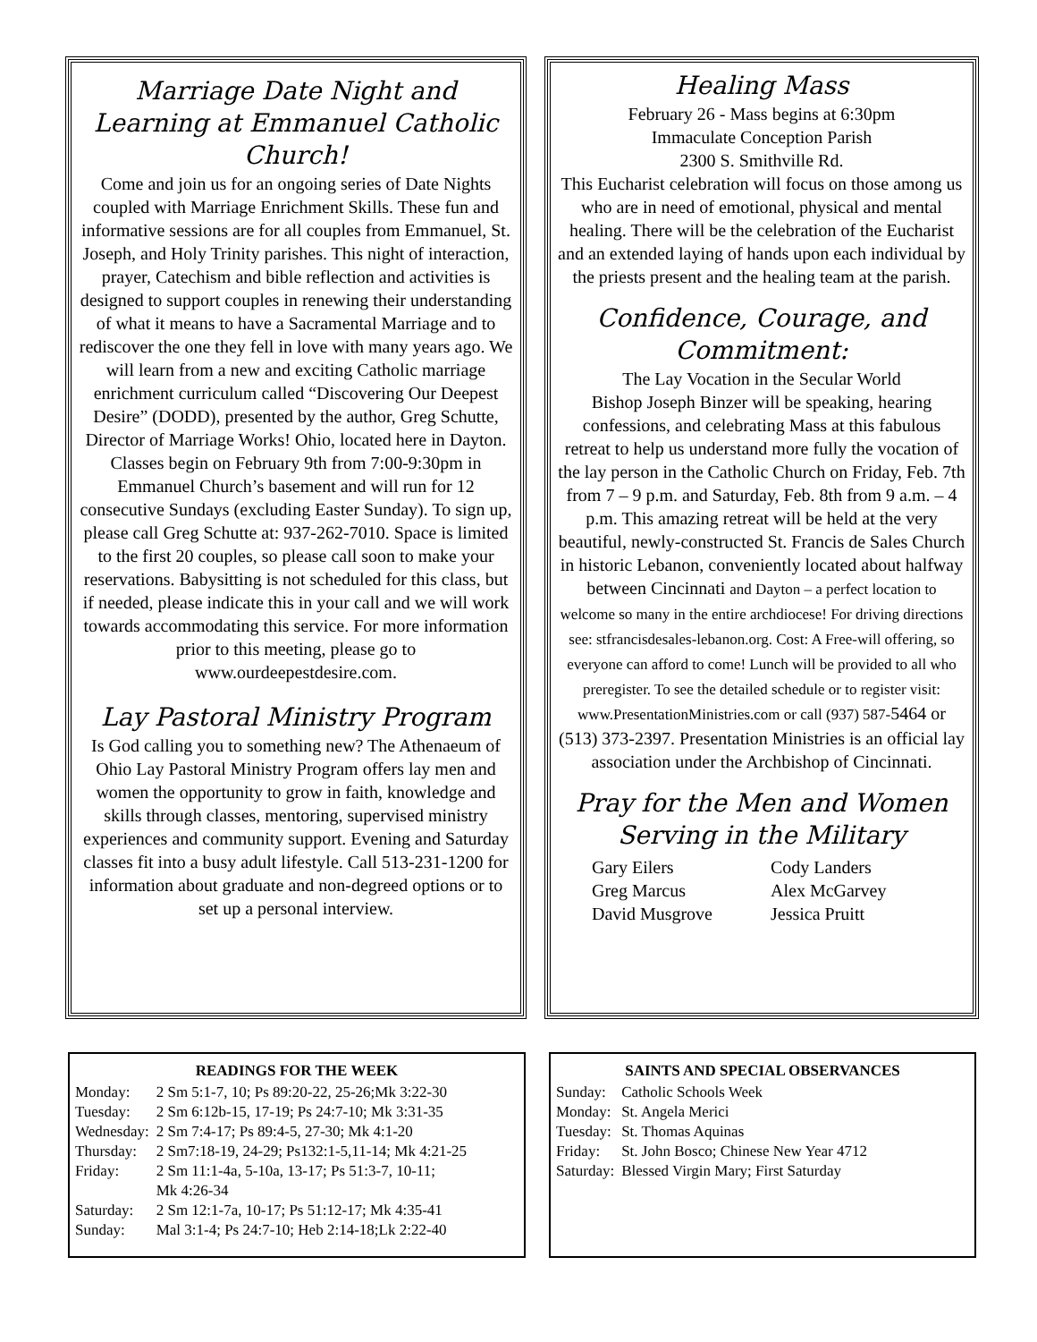Marriage Date Night and Learning at Emmanuel Catholic Church!
Come and join us for an ongoing series of Date Nights coupled with Marriage Enrichment Skills. These fun and informative sessions are for all couples from Emmanuel, St. Joseph, and Holy Trinity parishes. This night of interaction, prayer, Catechism and bible reflection and activities is designed to support couples in renewing their understanding of what it means to have a Sacramental Marriage and to rediscover the one they fell in love with many years ago. We will learn from a new and exciting Catholic marriage enrichment curriculum called “Discovering Our Deepest Desire” (DODD), presented by the author, Greg Schutte, Director of Marriage Works! Ohio, located here in Dayton. Classes begin on February 9th from 7:00-9:30pm in Emmanuel Church’s basement and will run for 12 consecutive Sundays (excluding Easter Sunday). To sign up, please call Greg Schutte at: 937-262-7010. Space is limited to the first 20 couples, so please call soon to make your reservations. Babysitting is not scheduled for this class, but if needed, please indicate this in your call and we will work towards accommodating this service. For more information prior to this meeting, please go to www.ourdeepestdesire.com.
Lay Pastoral Ministry Program
Is God calling you to something new? The Athenaeum of Ohio Lay Pastoral Ministry Program offers lay men and women the opportunity to grow in faith, knowledge and skills through classes, mentoring, supervised ministry experiences and community support. Evening and Saturday classes fit into a busy adult lifestyle. Call 513-231-1200 for information about graduate and non-degreed options or to set up a personal interview.
Healing Mass
February 26 - Mass begins at 6:30pm
Immaculate Conception Parish
2300 S. Smithville Rd.
This Eucharist celebration will focus on those among us who are in need of emotional, physical and mental healing. There will be the celebration of the Eucharist and an extended laying of hands upon each individual by the priests present and the healing team at the parish.
Confidence, Courage, and Commitment:
The Lay Vocation in the Secular World
Bishop Joseph Binzer will be speaking, hearing confessions, and celebrating Mass at this fabulous retreat to help us understand more fully the vocation of the lay person in the Catholic Church on Friday, Feb. 7th from 7 – 9 p.m. and Saturday, Feb. 8th from 9 a.m. – 4 p.m. This amazing retreat will be held at the very beautiful, newly-constructed St. Francis de Sales Church in historic Lebanon, conveniently located about halfway between Cincinnati and Dayton – a perfect location to welcome so many in the entire archdiocese! For driving directions see: stfrancisdesales-lebanon.org. Cost: A Free-will offering, so everyone can afford to come! Lunch will be provided to all who preregister. To see the detailed schedule or to register visit: www.PresentationMinistries.com or call (937) 587-5464 or (513) 373-2397. Presentation Ministries is an official lay association under the Archbishop of Cincinnati.
Pray for the Men and Women Serving in the Military
Gary Eilers Cody Landers Greg Marcus Alex McGarvey David Musgrove Jessica Pruitt
READINGS FOR THE WEEK
| Monday: | 2 Sm 5:1-7, 10; Ps 89:20-22, 25-26;Mk 3:22-30 |
| Tuesday: | 2 Sm 6:12b-15, 17-19; Ps 24:7-10; Mk 3:31-35 |
| Wednesday: | 2 Sm 7:4-17; Ps 89:4-5, 27-30; Mk 4:1-20 |
| Thursday: | 2 Sm7:18-19, 24-29; Ps132:1-5,11-14; Mk 4:21-25 |
| Friday: | 2 Sm 11:1-4a, 5-10a, 13-17; Ps 51:3-7, 10-11; Mk 4:26-34 |
| Saturday: | 2 Sm 12:1-7a, 10-17; Ps 51:12-17; Mk 4:35-41 |
| Sunday: | Mal 3:1-4; Ps 24:7-10; Heb 2:14-18;Lk 2:22-40 |
SAINTS AND SPECIAL OBSERVANCES
| Sunday: | Catholic Schools Week |
| Monday: | St. Angela Merici |
| Tuesday: | St. Thomas Aquinas |
| Friday: | St. John Bosco; Chinese New Year 4712 |
| Saturday: | Blessed Virgin Mary; First Saturday |